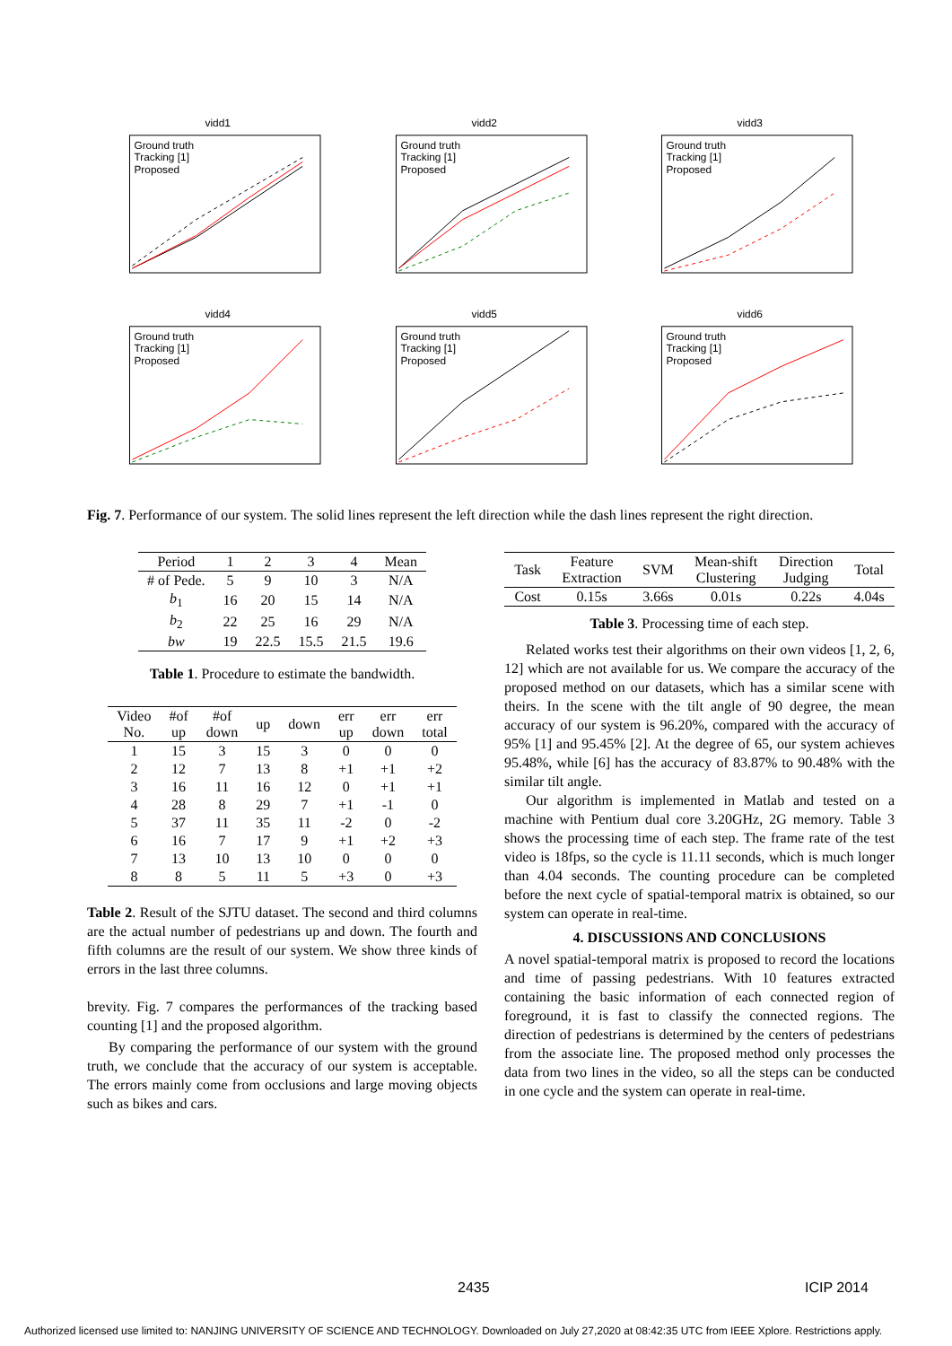vidd1
Ground truth
Tracking [1]
Proposed
vidd2
Ground truth
Tracking [1]
Proposed
vidd3
Ground truth
Tracking [1]
Proposed
vidd4
Ground truth
Tracking [1]
Proposed
vidd5
Ground truth
Tracking [1]
Proposed
vidd6
Ground truth
Tracking [1]
Proposed
Fig. 7. Performance of our system. The solid lines represent the left direction while the dash lines represent the right direction.
| Period | 1 | 2 | 3 | 4 | Mean |
| # of Pede. | 5 | 9 | 10 | 3 | N/A |
| b<sub>1</sub> | 16 | 20 | 15 | 14 | N/A |
| b<sub>2</sub> | 22 | 25 | 16 | 29 | N/A |
| bw | 19 | 22.5 | 15.5 | 21.5 | 19.6 |
Table 1. Procedure to estimate the bandwidth.
| Video No. | #of up | #of down | up | down | err up | err down | err total |
| 1 | 15 | 3 | 15 | 3 | 0 | 0 | 0 |
| 2 | 12 | 7 | 13 | 8 | +1 | +1 | +2 |
| 3 | 16 | 11 | 16 | 12 | 0 | +1 | +1 |
| 4 | 28 | 8 | 29 | 7 | +1 | -1 | 0 |
| 5 | 37 | 11 | 35 | 11 | -2 | 0 | -2 |
| 6 | 16 | 7 | 17 | 9 | +1 | +2 | +3 |
| 7 | 13 | 10 | 13 | 10 | 0 | 0 | 0 |
| 8 | 8 | 5 | 11 | 5 | +3 | 0 | +3 |
Table 2. Result of the SJTU dataset. The second and third columns are the actual number of pedestrians up and down. The fourth and fifth columns are the result of our system. We show three kinds of errors in the last three columns.
brevity. Fig. 7 compares the performances of the tracking based counting [1] and the proposed algorithm.
By comparing the performance of our system with the ground truth, we conclude that the accuracy of our system is acceptable. The errors mainly come from occlusions and large moving objects such as bikes and cars.
| Task | Feature Extraction | SVM | Mean-shift Clustering | Direction Judging | Total |
| Cost | 0.15s | 3.66s | 0.01s | 0.22s | 4.04s |
Table 3. Processing time of each step.
Related works test their algorithms on their own videos [1, 2, 6, 12] which are not available for us. We compare the accuracy of the proposed method on our datasets, which has a similar scene with theirs. In the scene with the tilt angle of 90 degree, the mean accuracy of our system is 96.20%, compared with the accuracy of 95% [1] and 95.45% [2]. At the degree of 65, our system achieves 95.48%, while [6] has the accuracy of 83.87% to 90.48% with the similar tilt angle.
Our algorithm is implemented in Matlab and tested on a machine with Pentium dual core 3.20GHz, 2G memory. Table 3 shows the processing time of each step. The frame rate of the test video is 18fps, so the cycle is 11.11 seconds, which is much longer than 4.04 seconds. The counting procedure can be completed before the next cycle of spatial-temporal matrix is obtained, so our system can operate in real-time.
4. DISCUSSIONS AND CONCLUSIONS
A novel spatial-temporal matrix is proposed to record the locations and time of passing pedestrians. With 10 features extracted containing the basic information of each connected region of foreground, it is fast to classify the connected regions. The direction of pedestrians is determined by the centers of pedestrians from the associate line. The proposed method only processes the data from two lines in the video, so all the steps can be conducted in one cycle and the system can operate in real-time.
2435 ICIP 2014
Authorized licensed use limited to: NANJING UNIVERSITY OF SCIENCE AND TECHNOLOGY. Downloaded on July 27,2020 at 08:42:35 UTC from IEEE Xplore. Restrictions apply.